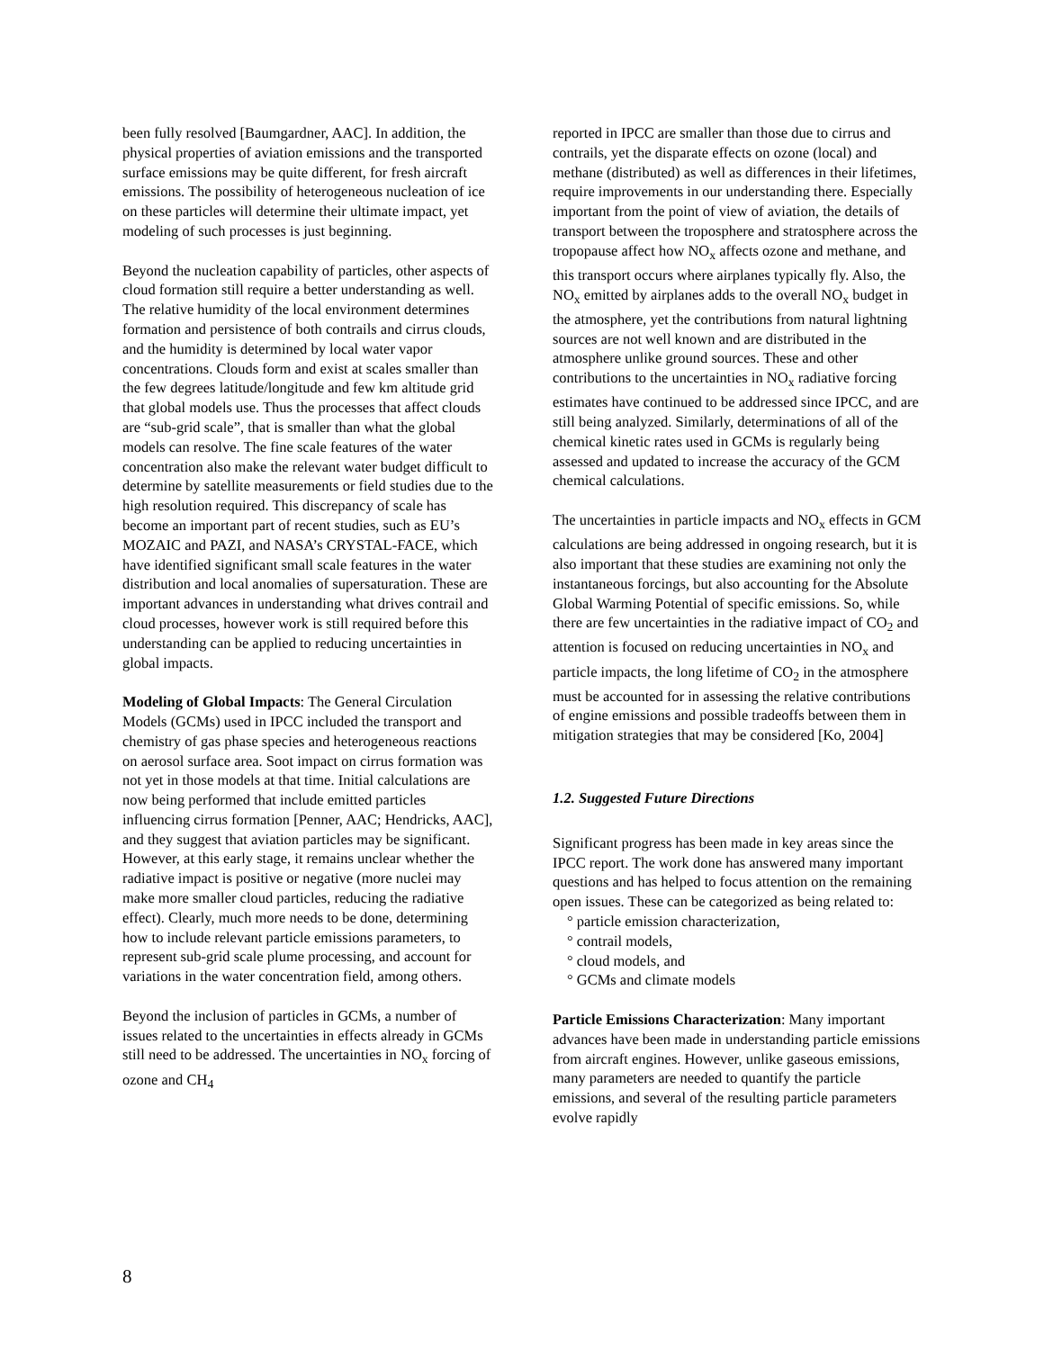been fully resolved [Baumgardner, AAC]. In addition, the physical properties of aviation emissions and the transported surface emissions may be quite different, for fresh aircraft emissions. The possibility of heterogeneous nucleation of ice on these particles will determine their ultimate impact, yet modeling of such processes is just beginning.
Beyond the nucleation capability of particles, other aspects of cloud formation still require a better understanding as well. The relative humidity of the local environment determines formation and persistence of both contrails and cirrus clouds, and the humidity is determined by local water vapor concentrations. Clouds form and exist at scales smaller than the few degrees latitude/longitude and few km altitude grid that global models use. Thus the processes that affect clouds are “sub-grid scale”, that is smaller than what the global models can resolve. The fine scale features of the water concentration also make the relevant water budget difficult to determine by satellite measurements or field studies due to the high resolution required. This discrepancy of scale has become an important part of recent studies, such as EU’s MOZAIC and PAZI, and NASA’s CRYSTAL-FACE, which have identified significant small scale features in the water distribution and local anomalies of supersaturation. These are important advances in understanding what drives contrail and cloud processes, however work is still required before this understanding can be applied to reducing uncertainties in global impacts.
Modeling of Global Impacts: The General Circulation Models (GCMs) used in IPCC included the transport and chemistry of gas phase species and heterogeneous reactions on aerosol surface area. Soot impact on cirrus formation was not yet in those models at that time. Initial calculations are now being performed that include emitted particles influencing cirrus formation [Penner, AAC; Hendricks, AAC], and they suggest that aviation particles may be significant. However, at this early stage, it remains unclear whether the radiative impact is positive or negative (more nuclei may make more smaller cloud particles, reducing the radiative effect). Clearly, much more needs to be done, determining how to include relevant particle emissions parameters, to represent sub-grid scale plume processing, and account for variations in the water concentration field, among others.
Beyond the inclusion of particles in GCMs, a number of issues related to the uncertainties in effects already in GCMs still need to be addressed. The uncertainties in NO<sub>x</sub> forcing of ozone and CH<sub>4</sub>
reported in IPCC are smaller than those due to cirrus and contrails, yet the disparate effects on ozone (local) and methane (distributed) as well as differences in their lifetimes, require improvements in our understanding there. Especially important from the point of view of aviation, the details of transport between the troposphere and stratosphere across the tropopause affect how NO<sub>x</sub> affects ozone and methane, and this transport occurs where airplanes typically fly. Also, the NO<sub>x</sub> emitted by airplanes adds to the overall NO<sub>x</sub> budget in the atmosphere, yet the contributions from natural lightning sources are not well known and are distributed in the atmosphere unlike ground sources. These and other contributions to the uncertainties in NO<sub>x</sub> radiative forcing estimates have continued to be addressed since IPCC, and are still being analyzed. Similarly, determinations of all of the chemical kinetic rates used in GCMs is regularly being assessed and updated to increase the accuracy of the GCM chemical calculations.
The uncertainties in particle impacts and NO<sub>x</sub> effects in GCM calculations are being addressed in ongoing research, but it is also important that these studies are examining not only the instantaneous forcings, but also accounting for the Absolute Global Warming Potential of specific emissions. So, while there are few uncertainties in the radiative impact of CO<sub>2</sub> and attention is focused on reducing uncertainties in NO<sub>x</sub> and particle impacts, the long lifetime of CO<sub>2</sub> in the atmosphere must be accounted for in assessing the relative contributions of engine emissions and possible tradeoffs between them in mitigation strategies that may be considered [Ko, 2004]
1.2. Suggested Future Directions
Significant progress has been made in key areas since the IPCC report. The work done has answered many important questions and has helped to focus attention on the remaining open issues. These can be categorized as being related to:
° particle emission characterization,
° contrail models,
° cloud models, and
° GCMs and climate models
Particle Emissions Characterization: Many important advances have been made in understanding particle emissions from aircraft engines. However, unlike gaseous emissions, many parameters are needed to quantify the particle emissions, and several of the resulting particle parameters evolve rapidly
8